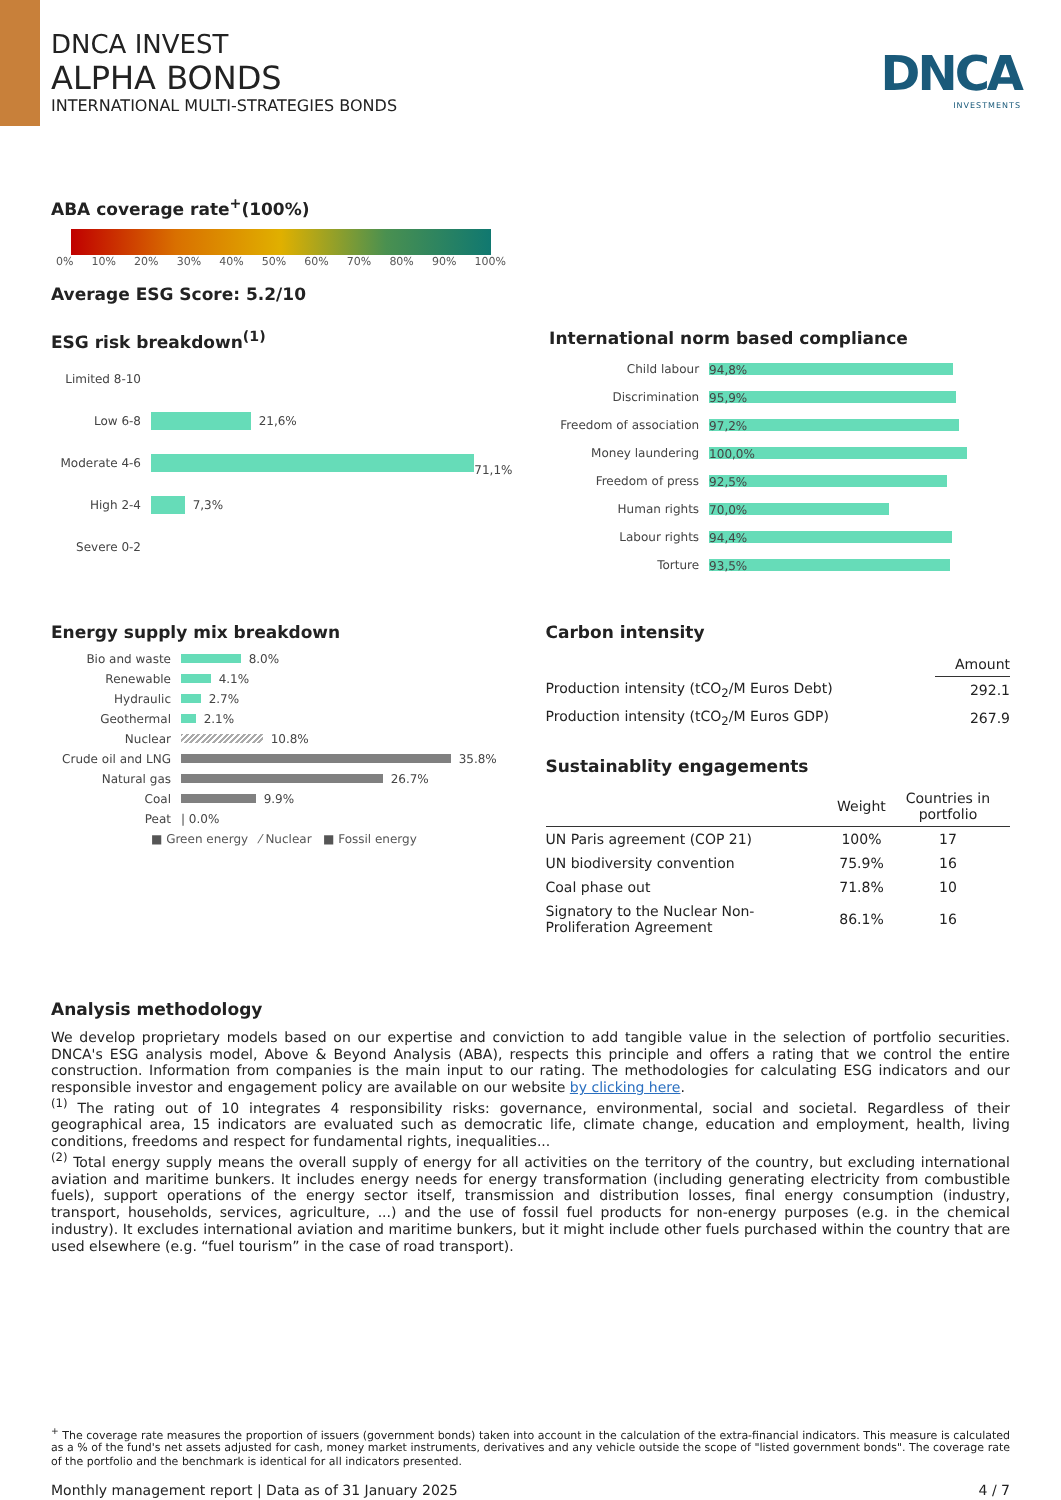DNCA INVEST
ALPHA BONDS
INTERNATIONAL MULTI-STRATEGIES BONDS
DNCA
INVESTMENTS
ABA coverage rate<sup>+</sup>(100%)
0% 10% 20% 30% 40% 50% 60% 70% 80% 90% 100%
Average ESG Score: 5.2/10
ESG risk breakdown<sup>(1)</sup>
Limited 8-10
Low 6-8 21,6%
Moderate 4-6 71,1%
High 2-4 7,3%
Severe 0-2
International norm based compliance
Child labour 94,8%
Discrimination 95,9%
Freedom of association 97,2%
Money laundering 100,0%
Freedom of press 92,5%
Human rights 70,0%
Labour rights 94,4%
Torture 93,5%
Energy supply mix breakdown
Bio and waste 8.0%
Renewable 4.1%
Hydraulic 2.7%
Geothermal 2.1%
Nuclear 10.8%
Crude oil and LNG 35.8%
Natural gas 26.7%
Coal 9.9%
Peat | 0.0%
■ Green energy ⁄ Nuclear ■ Fossil energy
Carbon intensity
| | Amount |
| --- | --- |
| Production intensity (tCO<sub>2</sub>/M Euros Debt) | 292.1 |
| Production intensity (tCO<sub>2</sub>/M Euros GDP) | 267.9 |
Sustainablity engagements
| | Weight | Countries in portfolio |
| --- | --- | --- |
| UN Paris agreement (COP 21) | 100% | 17 |
| UN biodiversity convention | 75.9% | 16 |
| Coal phase out | 71.8% | 10 |
| Signatory to the Nuclear Non-Proliferation Agreement | 86.1% | 16 |
Analysis methodology
We develop proprietary models based on our expertise and conviction to add tangible value in the selection of portfolio securities. DNCA's ESG analysis model, Above & Beyond Analysis (ABA), respects this principle and offers a rating that we control the entire construction. Information from companies is the main input to our rating. The methodologies for calculating ESG indicators and our responsible investor and engagement policy are available on our website by clicking here.
<sup>(1)</sup> The rating out of 10 integrates 4 responsibility risks: governance, environmental, social and societal. Regardless of their geographical area, 15 indicators are evaluated such as democratic life, climate change, education and employment, health, living conditions, freedoms and respect for fundamental rights, inequalities...
<sup>(2)</sup> Total energy supply means the overall supply of energy for all activities on the territory of the country, but excluding international aviation and maritime bunkers. It includes energy needs for energy transformation (including generating electricity from combustible fuels), support operations of the energy sector itself, transmission and distribution losses, final energy consumption (industry, transport, households, services, agriculture, ...) and the use of fossil fuel products for non-energy purposes (e.g. in the chemical industry). It excludes international aviation and maritime bunkers, but it might include other fuels purchased within the country that are used elsewhere (e.g. “fuel tourism” in the case of road transport).
<sup>+</sup> The coverage rate measures the proportion of issuers (government bonds) taken into account in the calculation of the extra-financial indicators. This measure is calculated as a % of the fund's net assets adjusted for cash, money market instruments, derivatives and any vehicle outside the scope of "listed government bonds". The coverage rate of the portfolio and the benchmark is identical for all indicators presented.
Monthly management report | Data as of 31 January 2025 4 / 7